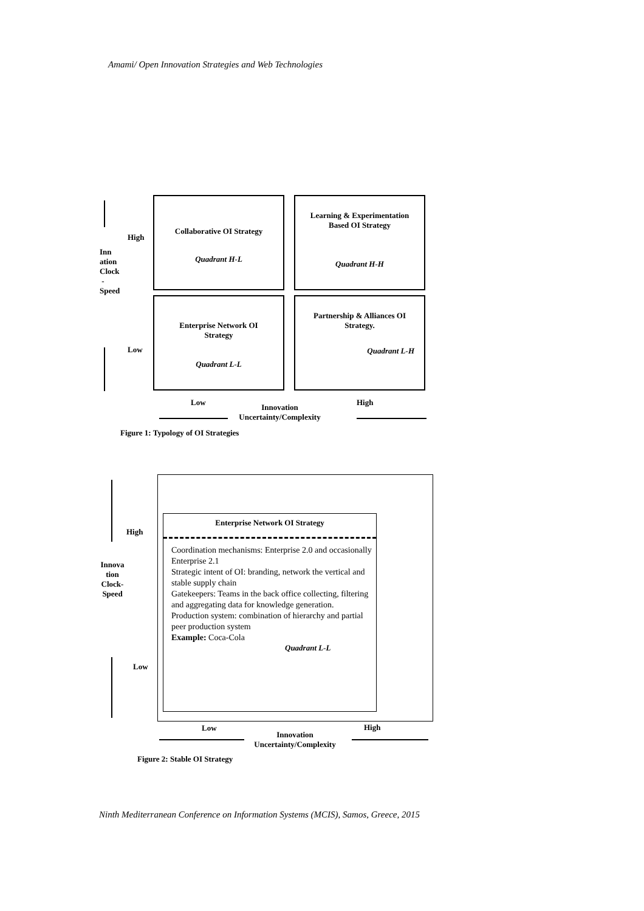Amami/ Open Innovation Strategies and Web Technologies
High
Inn
ation
Clock
-
Speed
Low
Collaborative OI Strategy
Quadrant H-L
Learning & Experimentation
Based OI Strategy
Quadrant H-H
Enterprise Network OI
Strategy
Quadrant L-L
Partnership & Alliances OI
Strategy.
Quadrant L-H
Low High
Innovation
Uncertainty/Complexity
Figure 1: Typology of OI Strategies
High
Innova
tion
Clock-
Speed
Low
Enterprise Network OI Strategy
Coordination mechanisms: Enterprise 2.0 and occasionally Enterprise 2.1
Strategic intent of OI: branding, network the vertical and stable supply chain
Gatekeepers: Teams in the back office collecting, filtering and aggregating data for knowledge generation.
Production system: combination of hierarchy and partial peer production system
Example: Coca-Cola
Quadrant L-L
Low High
Innovation
Uncertainty/Complexity
Figure 2: Stable OI Strategy
Ninth Mediterranean Conference on Information Systems (MCIS), Samos, Greece, 2015